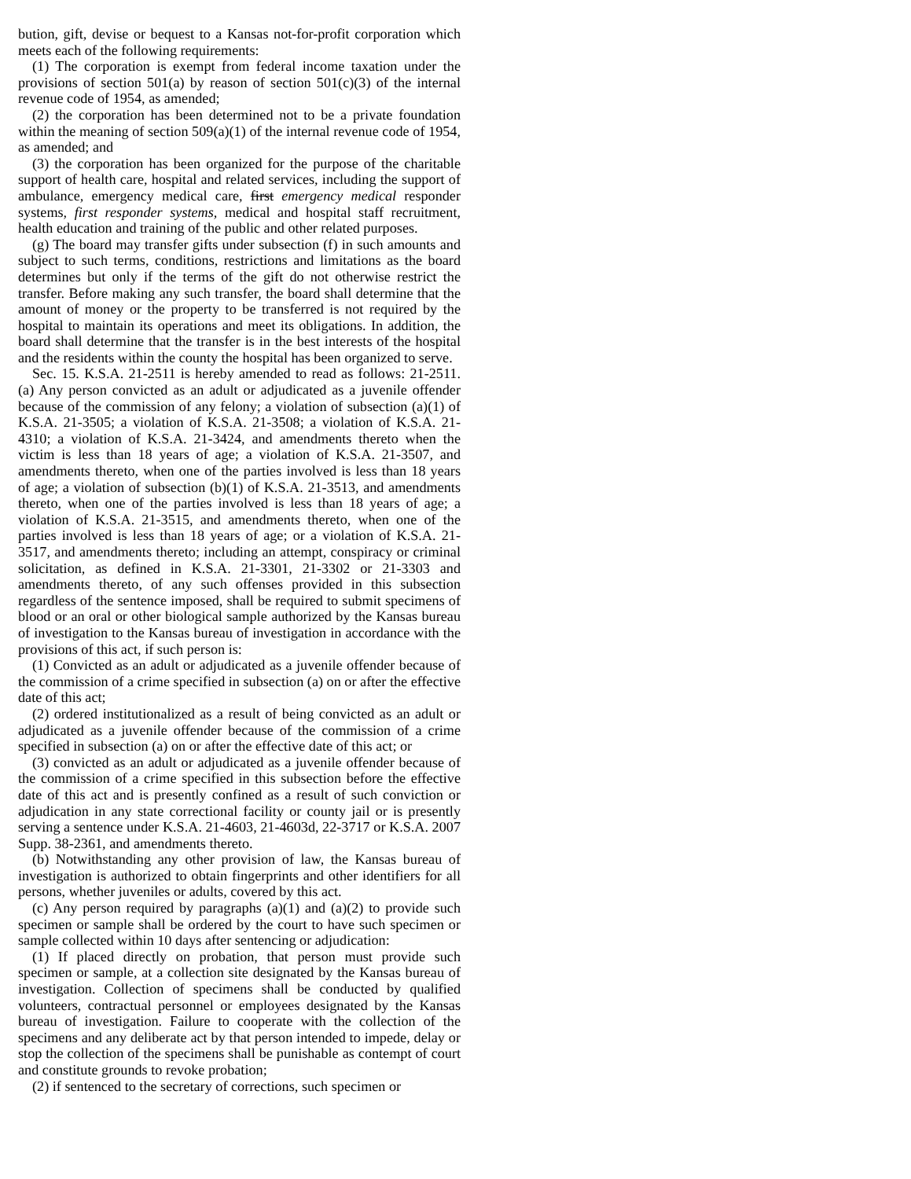bution, gift, devise or bequest to a Kansas not-for-profit corporation which meets each of the following requirements:
(1) The corporation is exempt from federal income taxation under the provisions of section 501(a) by reason of section 501(c)(3) of the internal revenue code of 1954, as amended;
(2) the corporation has been determined not to be a private foundation within the meaning of section 509(a)(1) of the internal revenue code of 1954, as amended; and
(3) the corporation has been organized for the purpose of the charitable support of health care, hospital and related services, including the support of ambulance, emergency medical care, first emergency medical responder systems, first responder systems, medical and hospital staff recruitment, health education and training of the public and other related purposes.
(g) The board may transfer gifts under subsection (f) in such amounts and subject to such terms, conditions, restrictions and limitations as the board determines but only if the terms of the gift do not otherwise restrict the transfer. Before making any such transfer, the board shall determine that the amount of money or the property to be transferred is not required by the hospital to maintain its operations and meet its obligations. In addition, the board shall determine that the transfer is in the best interests of the hospital and the residents within the county the hospital has been organized to serve.
Sec. 15. K.S.A. 21-2511 is hereby amended to read as follows: 21-2511. (a) Any person convicted as an adult or adjudicated as a juvenile offender because of the commission of any felony; a violation of subsection (a)(1) of K.S.A. 21-3505; a violation of K.S.A. 21-3508; a violation of K.S.A. 21-4310; a violation of K.S.A. 21-3424, and amendments thereto when the victim is less than 18 years of age; a violation of K.S.A. 21-3507, and amendments thereto, when one of the parties involved is less than 18 years of age; a violation of subsection (b)(1) of K.S.A. 21-3513, and amendments thereto, when one of the parties involved is less than 18 years of age; a violation of K.S.A. 21-3515, and amendments thereto, when one of the parties involved is less than 18 years of age; or a violation of K.S.A. 21-3517, and amendments thereto; including an attempt, conspiracy or criminal solicitation, as defined in K.S.A. 21-3301, 21-3302 or 21-3303 and amendments thereto, of any such offenses provided in this subsection regardless of the sentence imposed, shall be required to submit specimens of blood or an oral or other biological sample authorized by the Kansas bureau of investigation to the Kansas bureau of investigation in accordance with the provisions of this act, if such person is:
(1) Convicted as an adult or adjudicated as a juvenile offender because of the commission of a crime specified in subsection (a) on or after the effective date of this act;
(2) ordered institutionalized as a result of being convicted as an adult or adjudicated as a juvenile offender because of the commission of a crime specified in subsection (a) on or after the effective date of this act; or
(3) convicted as an adult or adjudicated as a juvenile offender because of the commission of a crime specified in this subsection before the effective date of this act and is presently confined as a result of such conviction or adjudication in any state correctional facility or county jail or is presently serving a sentence under K.S.A. 21-4603, 21-4603d, 22-3717 or K.S.A. 2007 Supp. 38-2361, and amendments thereto.
(b) Notwithstanding any other provision of law, the Kansas bureau of investigation is authorized to obtain fingerprints and other identifiers for all persons, whether juveniles or adults, covered by this act.
(c) Any person required by paragraphs (a)(1) and (a)(2) to provide such specimen or sample shall be ordered by the court to have such specimen or sample collected within 10 days after sentencing or adjudication:
(1) If placed directly on probation, that person must provide such specimen or sample, at a collection site designated by the Kansas bureau of investigation. Collection of specimens shall be conducted by qualified volunteers, contractual personnel or employees designated by the Kansas bureau of investigation. Failure to cooperate with the collection of the specimens and any deliberate act by that person intended to impede, delay or stop the collection of the specimens shall be punishable as contempt of court and constitute grounds to revoke probation;
(2) if sentenced to the secretary of corrections, such specimen or